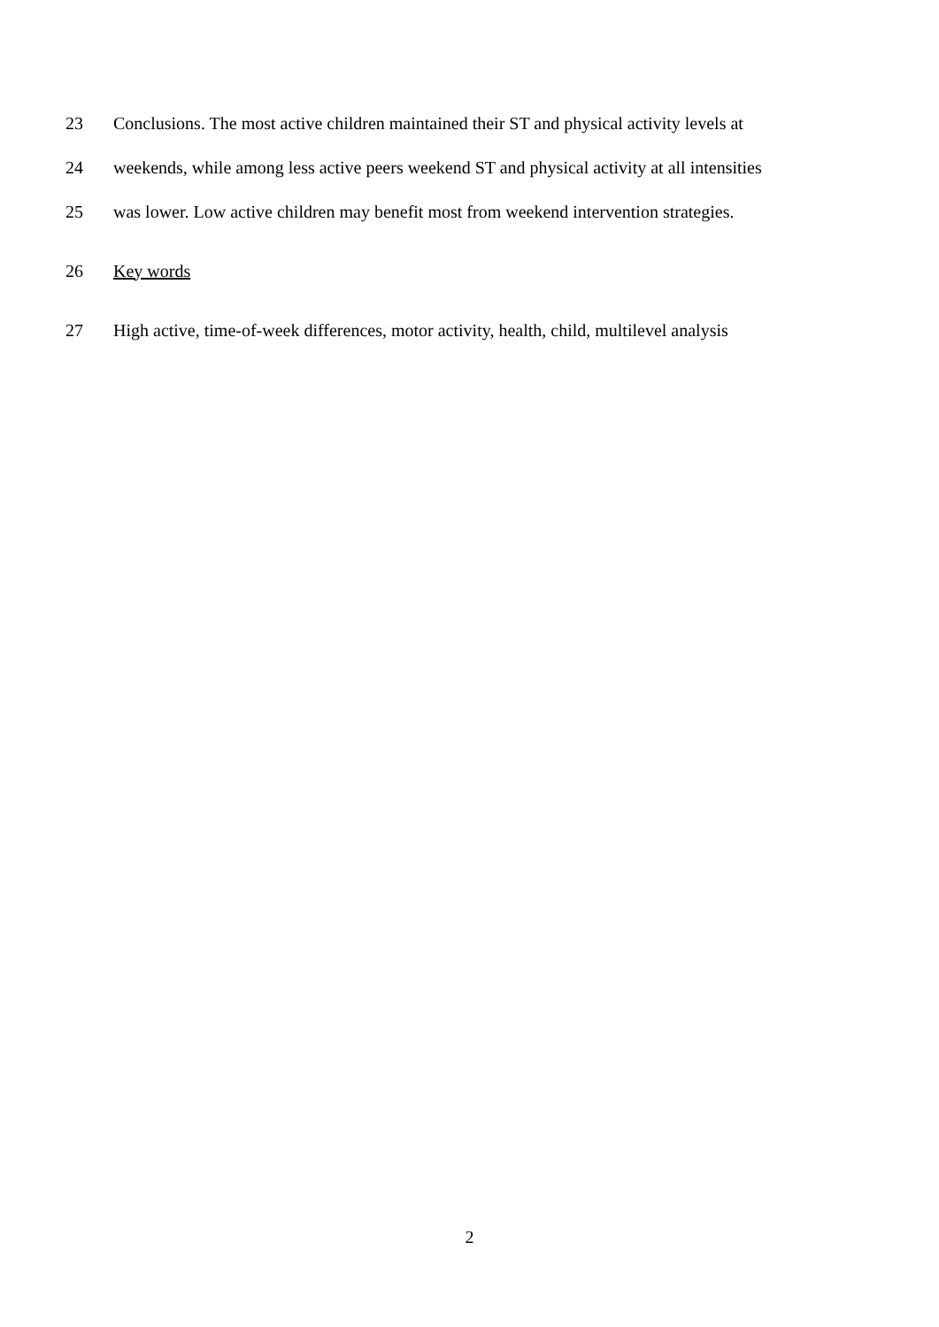23 Conclusions. The most active children maintained their ST and physical activity levels at
24 weekends, while among less active peers weekend ST and physical activity at all intensities
25 was lower. Low active children may benefit most from weekend intervention strategies.
26 Key words
27 High active, time-of-week differences, motor activity, health, child, multilevel analysis
2